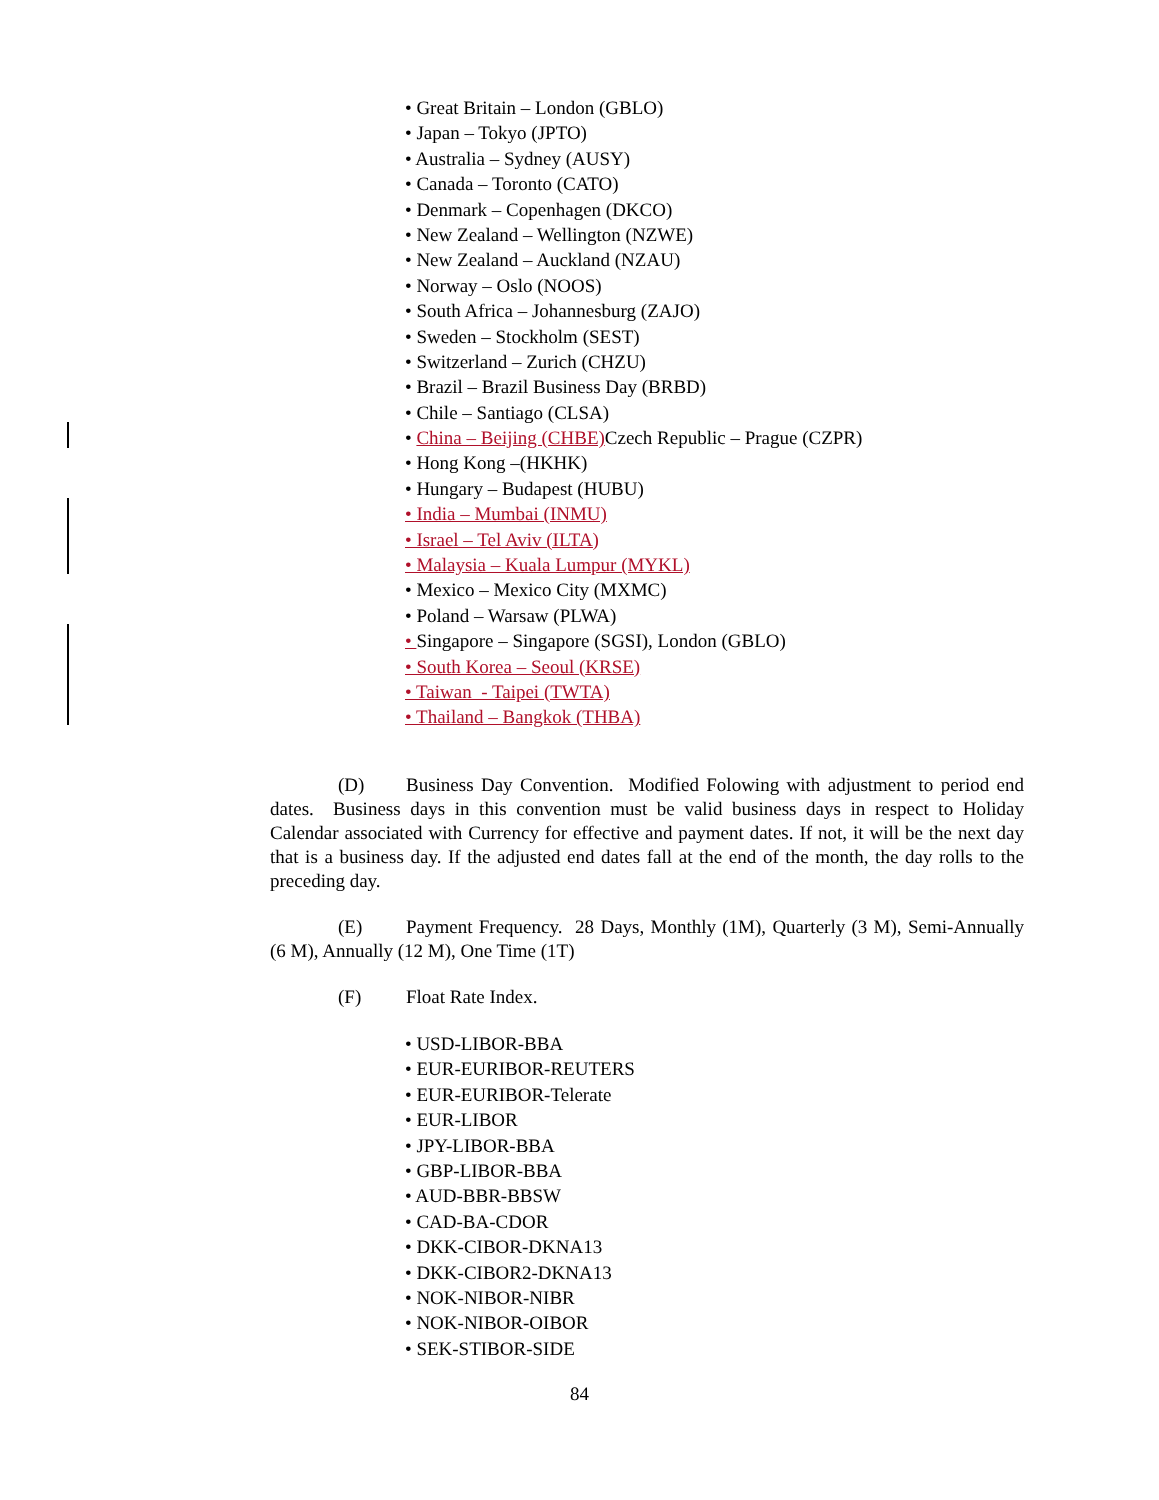• Great Britain – London (GBLO)
• Japan – Tokyo (JPTO)
• Australia – Sydney (AUSY)
• Canada – Toronto (CATO)
• Denmark – Copenhagen (DKCO)
• New Zealand – Wellington (NZWE)
• New Zealand – Auckland (NZAU)
• Norway – Oslo (NOOS)
• South Africa – Johannesburg (ZAJO)
• Sweden – Stockholm (SEST)
• Switzerland – Zurich (CHZU)
• Brazil – Brazil Business Day (BRBD)
• Chile – Santiago (CLSA)
• China – Beijing (CHBE) Czech Republic – Prague (CZPR)
• Hong Kong –(HKHK)
• Hungary – Budapest (HUBU)
• India – Mumbai (INMU)
• Israel – Tel Aviv (ILTA)
• Malaysia – Kuala Lumpur (MYKL)
• Mexico – Mexico City (MXMC)
• Poland – Warsaw (PLWA)
• Singapore – Singapore (SGSI), London (GBLO)
• South Korea – Seoul (KRSE)
• Taiwan - Taipei (TWTA)
• Thailand – Bangkok (THBA)
(D) Business Day Convention. Modified Folowing with adjustment to period end dates. Business days in this convention must be valid business days in respect to Holiday Calendar associated with Currency for effective and payment dates. If not, it will be the next day that is a business day. If the adjusted end dates fall at the end of the month, the day rolls to the preceding day.
(E) Payment Frequency. 28 Days, Monthly (1M), Quarterly (3 M), Semi-Annually (6 M), Annually (12 M), One Time (1T)
(F) Float Rate Index.
• USD-LIBOR-BBA
• EUR-EURIBOR-REUTERS
• EUR-EURIBOR-Telerate
• EUR-LIBOR
• JPY-LIBOR-BBA
• GBP-LIBOR-BBA
• AUD-BBR-BBSW
• CAD-BA-CDOR
• DKK-CIBOR-DKNA13
• DKK-CIBOR2-DKNA13
• NOK-NIBOR-NIBR
• NOK-NIBOR-OIBOR
• SEK-STIBOR-SIDE
84